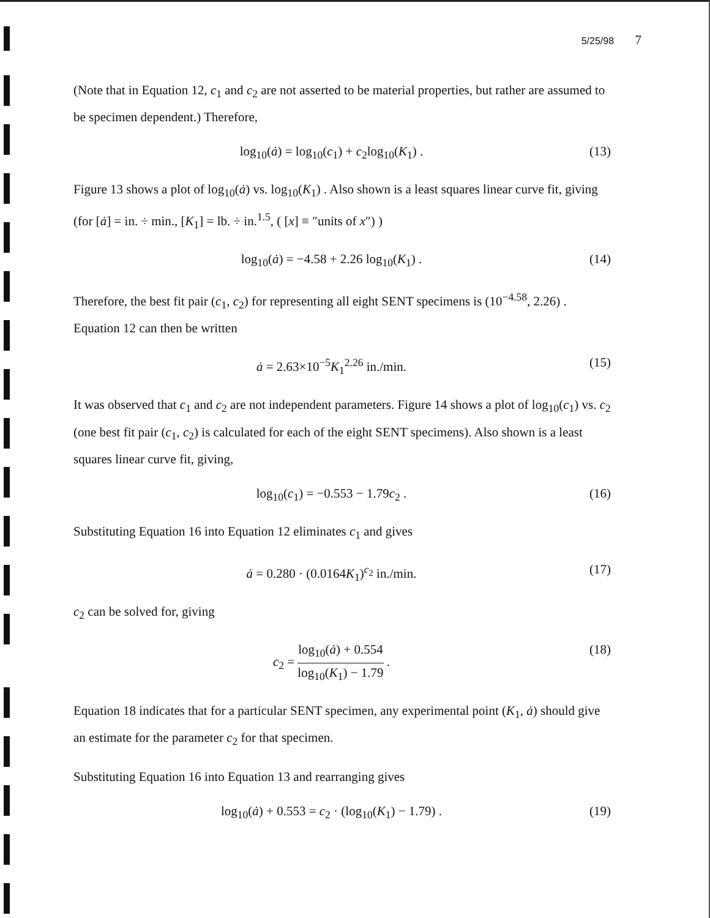5/25/98 7
(Note that in Equation 12, c<sub>1</sub> and c<sub>2</sub> are not asserted to be material properties, but rather are assumed to be specimen dependent.) Therefore,
log<sub>10</sub>(ȧ) = log<sub>10</sub>(c<sub>1</sub>) + c<sub>2</sub>log<sub>10</sub>(K<sub>1</sub>) . (13)
Figure 13 shows a plot of log<sub>10</sub>(ȧ) vs. log<sub>10</sub>(K<sub>1</sub>) . Also shown is a least squares linear curve fit, giving (for [ȧ] = in. ÷ min., [K<sub>1</sub>] = lb. ÷ in.<sup>1.5</sup>, ( [x] ≡ ″units of x″) )
log<sub>10</sub>(ȧ) = −4.58 + 2.26 log<sub>10</sub>(K<sub>1</sub>) . (14)
Therefore, the best fit pair (c<sub>1</sub>, c<sub>2</sub>) for representing all eight SENT specimens is (10<sup>−4.58</sup>, 2.26) . Equation 12 can then be written
ȧ = 2.63×10<sup>−5</sup>K<sub>1</sub><sup>2.26</sup> in./min. (15)
It was observed that c<sub>1</sub> and c<sub>2</sub> are not independent parameters. Figure 14 shows a plot of log<sub>10</sub>(c<sub>1</sub>) vs. c<sub>2</sub> (one best fit pair (c<sub>1</sub>, c<sub>2</sub>) is calculated for each of the eight SENT specimens). Also shown is a least squares linear curve fit, giving,
log<sub>10</sub>(c<sub>1</sub>) = −0.553 − 1.79c<sub>2</sub> . (16)
Substituting Equation 16 into Equation 12 eliminates c<sub>1</sub> and gives
ȧ = 0.280 · (0.0164K<sub>1</sub>)<sup>c<sub>2</sub></sup> in./min. (17)
c<sub>2</sub> can be solved for, giving
c<sub>2</sub> =
log<sub>10</sub>(ȧ) + 0.554
log<sub>10</sub>(K<sub>1</sub>) − 1.79
. (18)
Equation 18 indicates that for a particular SENT specimen, any experimental point (K<sub>1</sub>, ȧ) should give an estimate for the parameter c<sub>2</sub> for that specimen.
Substituting Equation 16 into Equation 13 and rearranging gives
log<sub>10</sub>(ȧ) + 0.553 = c<sub>2</sub> · (log<sub>10</sub>(K<sub>1</sub>) − 1.79) . (19)